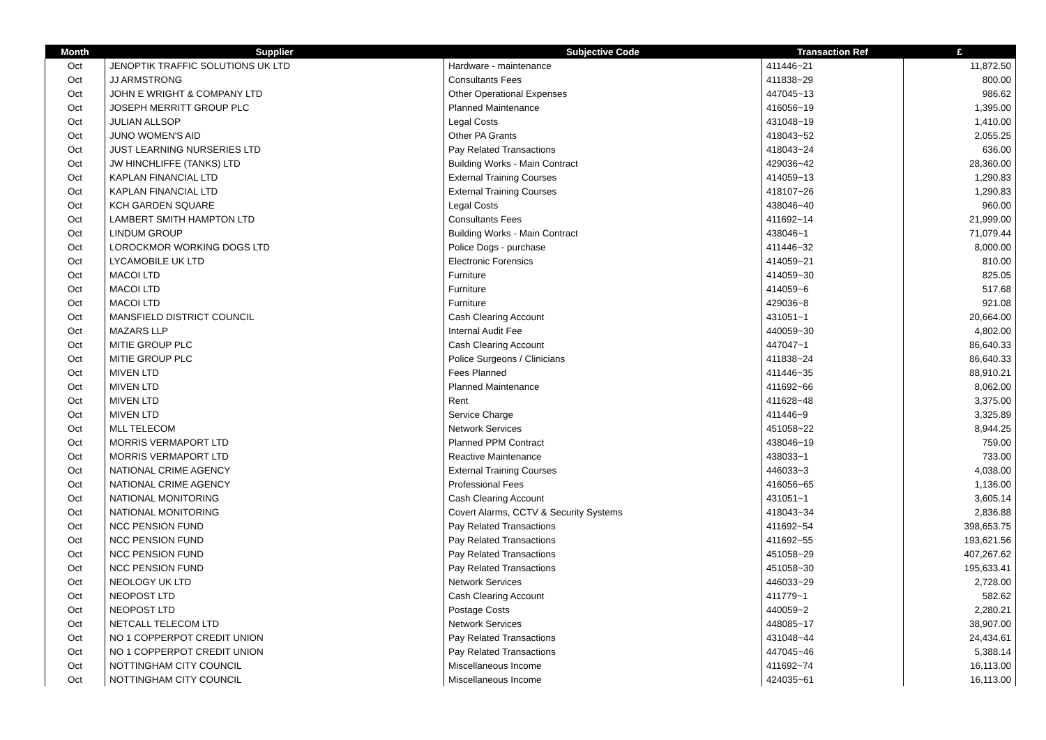| Month | Supplier | Subjective Code | Transaction Ref | £ |
| --- | --- | --- | --- | --- |
| Oct | JENOPTIK TRAFFIC SOLUTIONS UK LTD | Hardware - maintenance | 411446~21 | 11,872.50 |
| Oct | JJ ARMSTRONG | Consultants Fees | 411838~29 | 800.00 |
| Oct | JOHN E WRIGHT & COMPANY LTD | Other Operational Expenses | 447045~13 | 986.62 |
| Oct | JOSEPH MERRITT GROUP PLC | Planned Maintenance | 416056~19 | 1,395.00 |
| Oct | JULIAN ALLSOP | Legal Costs | 431048~19 | 1,410.00 |
| Oct | JUNO WOMEN'S AID | Other PA Grants | 418043~52 | 2,055.25 |
| Oct | JUST LEARNING NURSERIES LTD | Pay Related Transactions | 418043~24 | 636.00 |
| Oct | JW HINCHLIFFE (TANKS) LTD | Building Works - Main Contract | 429036~42 | 28,360.00 |
| Oct | KAPLAN FINANCIAL LTD | External Training Courses | 414059~13 | 1,290.83 |
| Oct | KAPLAN FINANCIAL LTD | External Training Courses | 418107~26 | 1,290.83 |
| Oct | KCH GARDEN SQUARE | Legal Costs | 438046~40 | 960.00 |
| Oct | LAMBERT SMITH HAMPTON LTD | Consultants Fees | 411692~14 | 21,999.00 |
| Oct | LINDUM GROUP | Building Works - Main Contract | 438046~1 | 71,079.44 |
| Oct | LOROCKMOR WORKING DOGS LTD | Police Dogs - purchase | 411446~32 | 8,000.00 |
| Oct | LYCAMOBILE UK LTD | Electronic Forensics | 414059~21 | 810.00 |
| Oct | MACOI LTD | Furniture | 414059~30 | 825.05 |
| Oct | MACOI LTD | Furniture | 414059~6 | 517.68 |
| Oct | MACOI LTD | Furniture | 429036~8 | 921.08 |
| Oct | MANSFIELD DISTRICT COUNCIL | Cash Clearing Account | 431051~1 | 20,664.00 |
| Oct | MAZARS LLP | Internal Audit Fee | 440059~30 | 4,802.00 |
| Oct | MITIE GROUP PLC | Cash Clearing Account | 447047~1 | 86,640.33 |
| Oct | MITIE GROUP PLC | Police Surgeons / Clinicians | 411838~24 | 86,640.33 |
| Oct | MIVEN LTD | Fees Planned | 411446~35 | 88,910.21 |
| Oct | MIVEN LTD | Planned Maintenance | 411692~66 | 8,062.00 |
| Oct | MIVEN LTD | Rent | 411628~48 | 3,375.00 |
| Oct | MIVEN LTD | Service Charge | 411446~9 | 3,325.89 |
| Oct | MLL TELECOM | Network Services | 451058~22 | 8,944.25 |
| Oct | MORRIS VERMAPORT LTD | Planned PPM Contract | 438046~19 | 759.00 |
| Oct | MORRIS VERMAPORT LTD | Reactive Maintenance | 438033~1 | 733.00 |
| Oct | NATIONAL CRIME AGENCY | External Training Courses | 446033~3 | 4,038.00 |
| Oct | NATIONAL CRIME AGENCY | Professional Fees | 416056~65 | 1,136.00 |
| Oct | NATIONAL MONITORING | Cash Clearing Account | 431051~1 | 3,605.14 |
| Oct | NATIONAL MONITORING | Covert Alarms, CCTV & Security Systems | 418043~34 | 2,836.88 |
| Oct | NCC PENSION FUND | Pay Related Transactions | 411692~54 | 398,653.75 |
| Oct | NCC PENSION FUND | Pay Related Transactions | 411692~55 | 193,621.56 |
| Oct | NCC PENSION FUND | Pay Related Transactions | 451058~29 | 407,267.62 |
| Oct | NCC PENSION FUND | Pay Related Transactions | 451058~30 | 195,633.41 |
| Oct | NEOLOGY UK LTD | Network Services | 446033~29 | 2,728.00 |
| Oct | NEOPOST LTD | Cash Clearing Account | 411779~1 | 582.62 |
| Oct | NEOPOST LTD | Postage Costs | 440059~2 | 2,280.21 |
| Oct | NETCALL TELECOM LTD | Network Services | 448085~17 | 38,907.00 |
| Oct | NO 1 COPPERPOT CREDIT UNION | Pay Related Transactions | 431048~44 | 24,434.61 |
| Oct | NO 1 COPPERPOT CREDIT UNION | Pay Related Transactions | 447045~46 | 5,388.14 |
| Oct | NOTTINGHAM CITY COUNCIL | Miscellaneous Income | 411692~74 | 16,113.00 |
| Oct | NOTTINGHAM CITY COUNCIL | Miscellaneous Income | 424035~61 | 16,113.00 |